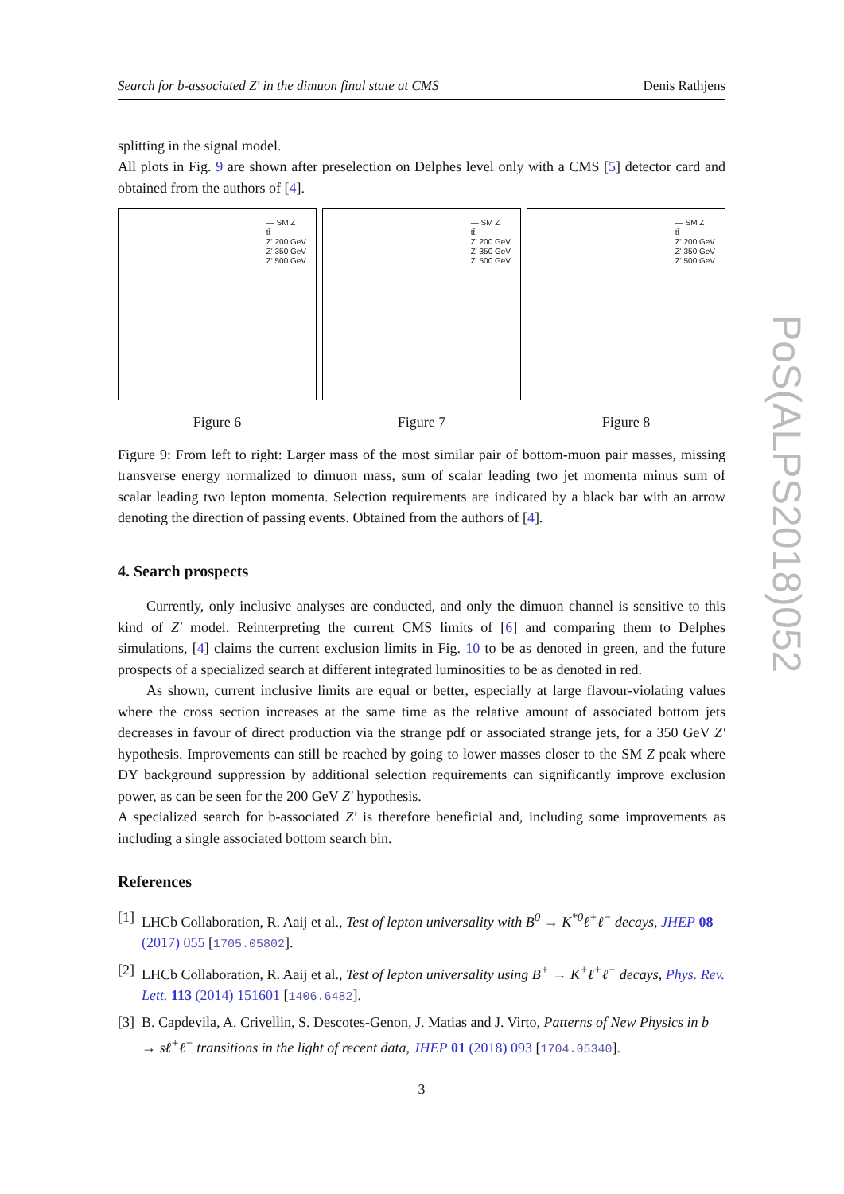Search for b-associated Z′ in the dimuon final state at CMS Denis Rathjens
splitting in the signal model.
All plots in Fig. 9 are shown after preselection on Delphes level only with a CMS [5] detector card and obtained from the authors of [4].
— SM Z
tt̄
Z' 200 GeV
Z' 350 GeV
Z' 500 GeV
Figure 6
— SM Z
tt̄
Z' 200 GeV
Z' 350 GeV
Z' 500 GeV
Figure 7
— SM Z
tt̄
Z' 200 GeV
Z' 350 GeV
Z' 500 GeV
Figure 8
Figure 9: From left to right: Larger mass of the most similar pair of bottom-muon pair masses, missing transverse energy normalized to dimuon mass, sum of scalar leading two jet momenta minus sum of scalar leading two lepton momenta. Selection requirements are indicated by a black bar with an arrow denoting the direction of passing events. Obtained from the authors of [4].
4. Search prospects
Currently, only inclusive analyses are conducted, and only the dimuon channel is sensitive to this kind of Z′ model. Reinterpreting the current CMS limits of [6] and comparing them to Delphes simulations, [4] claims the current exclusion limits in Fig. 10 to be as denoted in green, and the future prospects of a specialized search at different integrated luminosities to be as denoted in red.
As shown, current inclusive limits are equal or better, especially at large flavour-violating values where the cross section increases at the same time as the relative amount of associated bottom jets decreases in favour of direct production via the strange pdf or associated strange jets, for a 350 GeV Z′ hypothesis. Improvements can still be reached by going to lower masses closer to the SM Z peak where DY background suppression by additional selection requirements can significantly improve exclusion power, as can be seen for the 200 GeV Z′ hypothesis.
A specialized search for b-associated Z′ is therefore beneficial and, including some improvements as including a single associated bottom search bin.
References
[1] LHCb Collaboration, R. Aaij et al., Test of lepton universality with B<sup>0</sup> → K<sup>*0</sup>ℓ<sup>+</sup>ℓ<sup>−</sup> decays, JHEP 08 (2017) 055 [1705.05802].
[2] LHCb Collaboration, R. Aaij et al., Test of lepton universality using B<sup>+</sup> → K<sup>+</sup>ℓ<sup>+</sup>ℓ<sup>−</sup> decays, Phys. Rev. Lett. 113 (2014) 151601 [1406.6482].
[3] B. Capdevila, A. Crivellin, S. Descotes-Genon, J. Matias and J. Virto, Patterns of New Physics in b → sℓ<sup>+</sup>ℓ<sup>−</sup> transitions in the light of recent data, JHEP 01 (2018) 093 [1704.05340].
3
PoS(ALPS2018)052